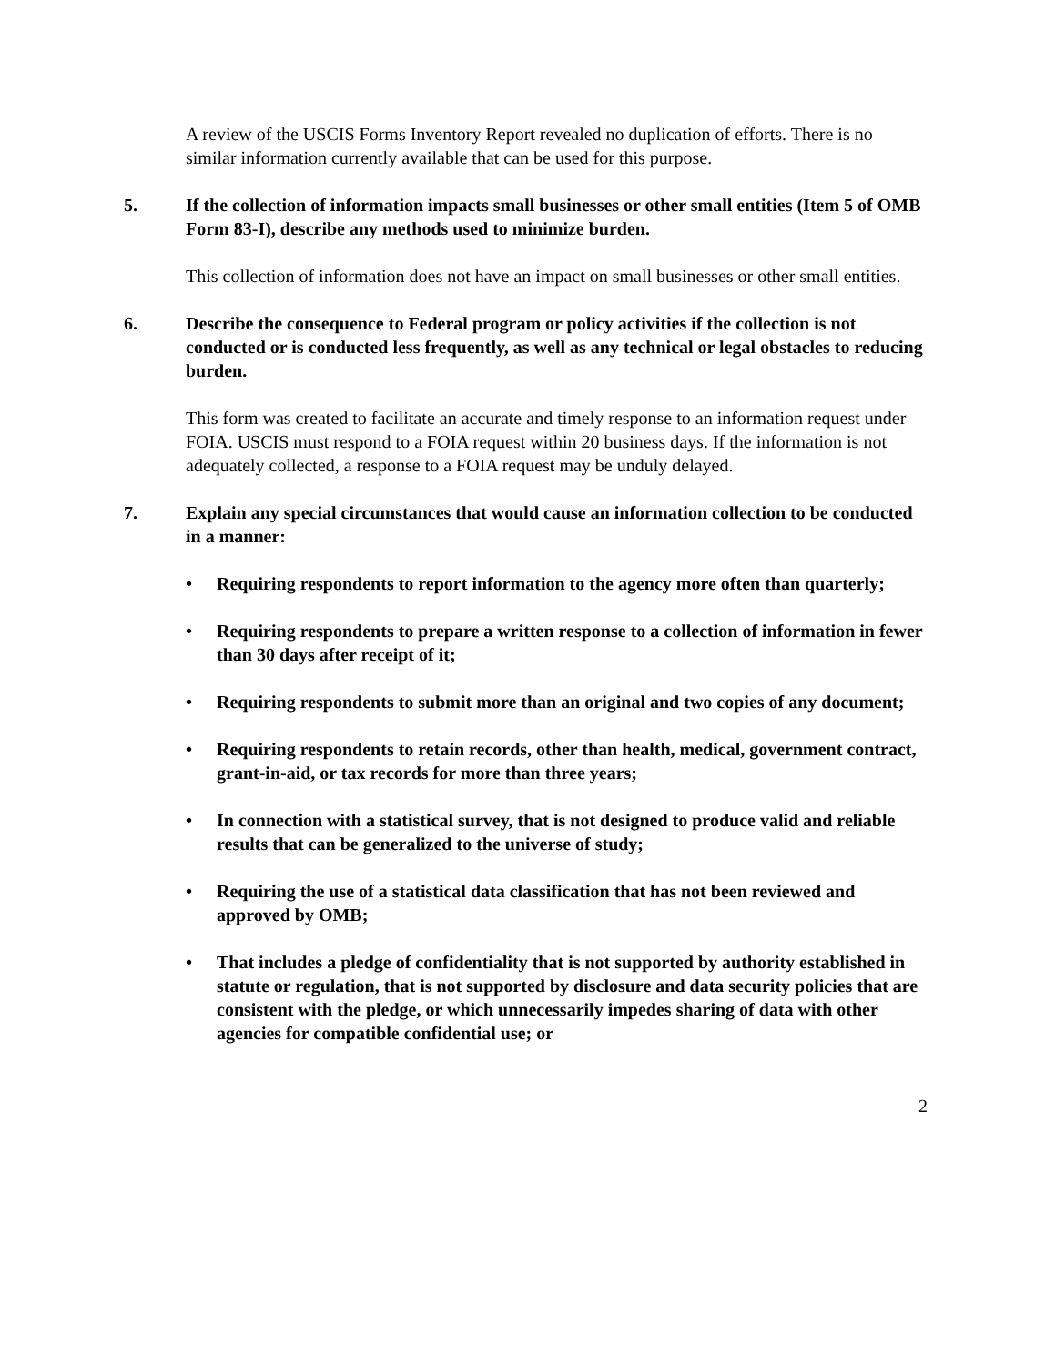A review of the USCIS Forms Inventory Report revealed no duplication of efforts. There is no similar information currently available that can be used for this purpose.
5. If the collection of information impacts small businesses or other small entities (Item 5 of OMB Form 83-I), describe any methods used to minimize burden.
This collection of information does not have an impact on small businesses or other small entities.
6. Describe the consequence to Federal program or policy activities if the collection is not conducted or is conducted less frequently, as well as any technical or legal obstacles to reducing burden.
This form was created to facilitate an accurate and timely response to an information request under FOIA. USCIS must respond to a FOIA request within 20 business days. If the information is not adequately collected, a response to a FOIA request may be unduly delayed.
7. Explain any special circumstances that would cause an information collection to be conducted in a manner:
• Requiring respondents to report information to the agency more often than quarterly;
• Requiring respondents to prepare a written response to a collection of information in fewer than 30 days after receipt of it;
• Requiring respondents to submit more than an original and two copies of any document;
• Requiring respondents to retain records, other than health, medical, government contract, grant-in-aid, or tax records for more than three years;
• In connection with a statistical survey, that is not designed to produce valid and reliable results that can be generalized to the universe of study;
• Requiring the use of a statistical data classification that has not been reviewed and approved by OMB;
• That includes a pledge of confidentiality that is not supported by authority established in statute or regulation, that is not supported by disclosure and data security policies that are consistent with the pledge, or which unnecessarily impedes sharing of data with other agencies for compatible confidential use; or
2